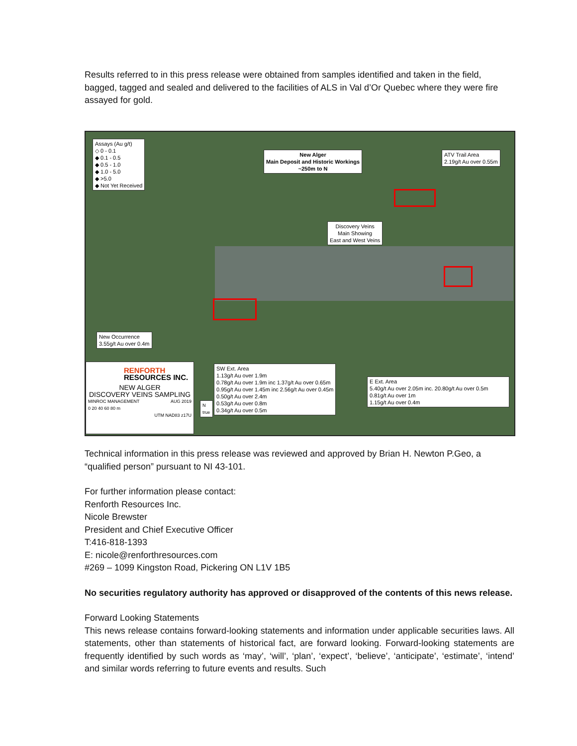Results referred to in this press release were obtained from samples identified and taken in the field, bagged, tagged and sealed and delivered to the facilities of ALS in Val d’Or Quebec where they were fire assayed for gold.
Assays (Au g/t)
◇ 0 - 0.1
◆ 0.1 - 0.5
◆ 0.5 - 1.0
◆ 1.0 - 5.0
◆ >5.0
◆ Not Yet Received
New Alger
Main Deposit and Historic Workings
~250m to N
ATV Trail Area
2.19g/t Au over 0.55m
Discovery Veins
Main Showing
East and West Veins
New Occurrence
3.55g/t Au over 0.4m
RENFORTH
RESOURCES INC.
NEW ALGER
DISCOVERY VEINS SAMPLING
MINROC MANAGEMENT AUG 2019
0 20 40 60 80 m
UTM NAD83 z17U
N
true
SW Ext. Area
1.13g/t Au over 1.9m
0.78g/t Au over 1.9m inc 1.37g/t Au over 0.65m
0.95g/t Au over 1.45m inc 2.56g/t Au over 0.45m
0.50g/t Au over 2.4m
0.53g/t Au over 0.8m
0.34g/t Au over 0.5m
E Ext. Area
5.40g/t Au over 2.05m inc. 20.80g/t Au over 0.5m
0.81g/t Au over 1m
1.15g/t Au over 0.4m
Technical information in this press release was reviewed and approved by Brian H. Newton P.Geo, a “qualified person” pursuant to NI 43-101.
For further information please contact:
Renforth Resources Inc.
Nicole Brewster
President and Chief Executive Officer
T:416-818-1393
E: nicole@renforthresources.com
#269 – 1099 Kingston Road, Pickering ON L1V 1B5
No securities regulatory authority has approved or disapproved of the contents of this news release.
Forward Looking Statements
This news release contains forward-looking statements and information under applicable securities laws. All statements, other than statements of historical fact, are forward looking. Forward-looking statements are frequently identified by such words as ‘may’, ‘will’, ‘plan’, ‘expect’, ‘believe’, ‘anticipate’, ‘estimate’, ‘intend’ and similar words referring to future events and results. Such